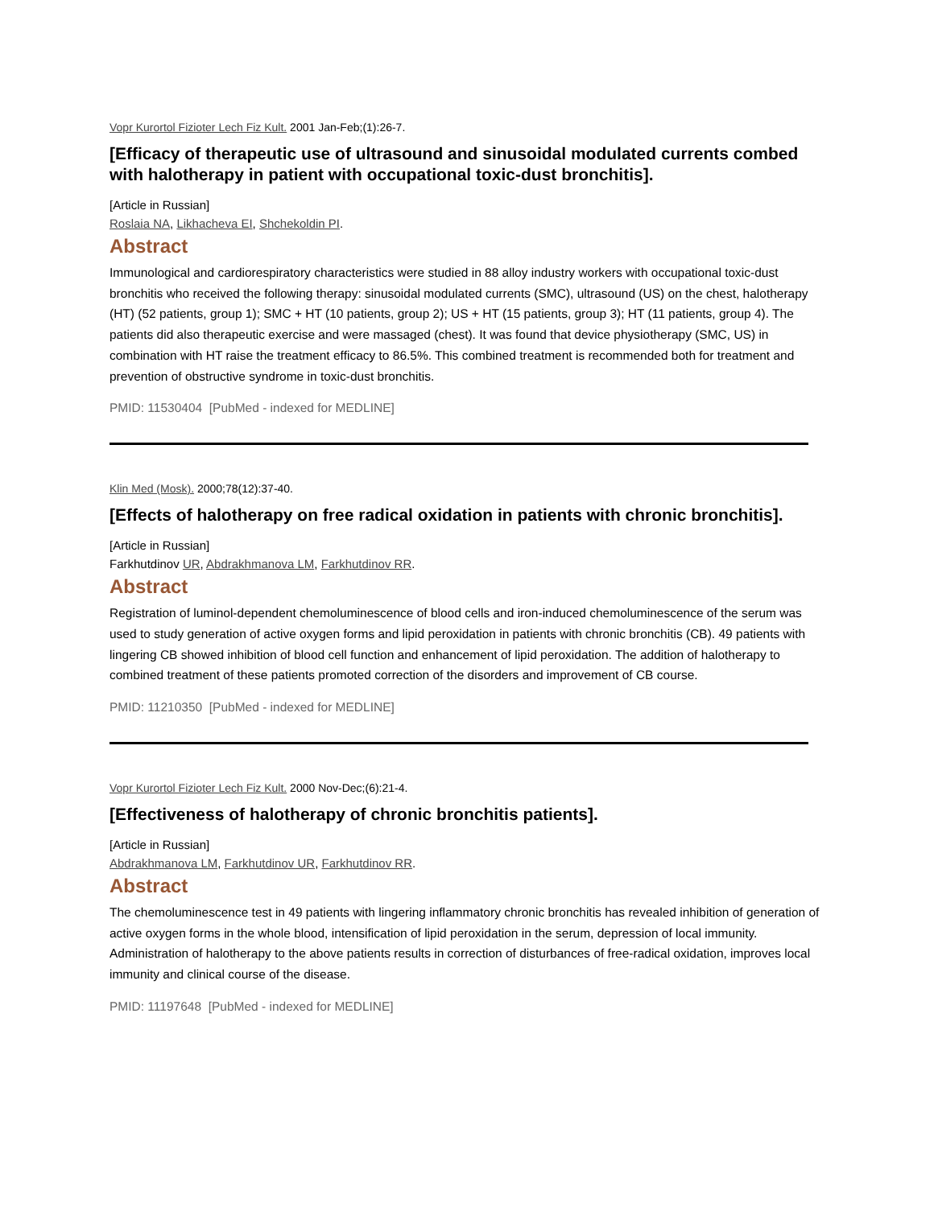Vopr Kurortol Fizioter Lech Fiz Kult. 2001 Jan-Feb;(1):26-7.
[Efficacy of therapeutic use of ultrasound and sinusoidal modulated currents combed with halotherapy in patient with occupational toxic-dust bronchitis].
[Article in Russian]
Roslaia NA, Likhacheva EI, Shchekoldin PI.
Abstract
Immunological and cardiorespiratory characteristics were studied in 88 alloy industry workers with occupational toxic-dust bronchitis who received the following therapy: sinusoidal modulated currents (SMC), ultrasound (US) on the chest, halotherapy (HT) (52 patients, group 1); SMC + HT (10 patients, group 2); US + HT (15 patients, group 3); HT (11 patients, group 4). The patients did also therapeutic exercise and were massaged (chest). It was found that device physiotherapy (SMC, US) in combination with HT raise the treatment efficacy to 86.5%. This combined treatment is recommended both for treatment and prevention of obstructive syndrome in toxic-dust bronchitis.
PMID: 11530404 [PubMed - indexed for MEDLINE]
Klin Med (Mosk). 2000;78(12):37-40.
[Effects of halotherapy on free radical oxidation in patients with chronic bronchitis].
[Article in Russian]
Farkhutdinov UR, Abdrakhmanova LM, Farkhutdinov RR.
Abstract
Registration of luminol-dependent chemoluminescence of blood cells and iron-induced chemoluminescence of the serum was used to study generation of active oxygen forms and lipid peroxidation in patients with chronic bronchitis (CB). 49 patients with lingering CB showed inhibition of blood cell function and enhancement of lipid peroxidation. The addition of halotherapy to combined treatment of these patients promoted correction of the disorders and improvement of CB course.
PMID: 11210350 [PubMed - indexed for MEDLINE]
Vopr Kurortol Fizioter Lech Fiz Kult. 2000 Nov-Dec;(6):21-4.
[Effectiveness of halotherapy of chronic bronchitis patients].
[Article in Russian]
Abdrakhmanova LM, Farkhutdinov UR, Farkhutdinov RR.
Abstract
The chemoluminescence test in 49 patients with lingering inflammatory chronic bronchitis has revealed inhibition of generation of active oxygen forms in the whole blood, intensification of lipid peroxidation in the serum, depression of local immunity. Administration of halotherapy to the above patients results in correction of disturbances of free-radical oxidation, improves local immunity and clinical course of the disease.
PMID: 11197648 [PubMed - indexed for MEDLINE]